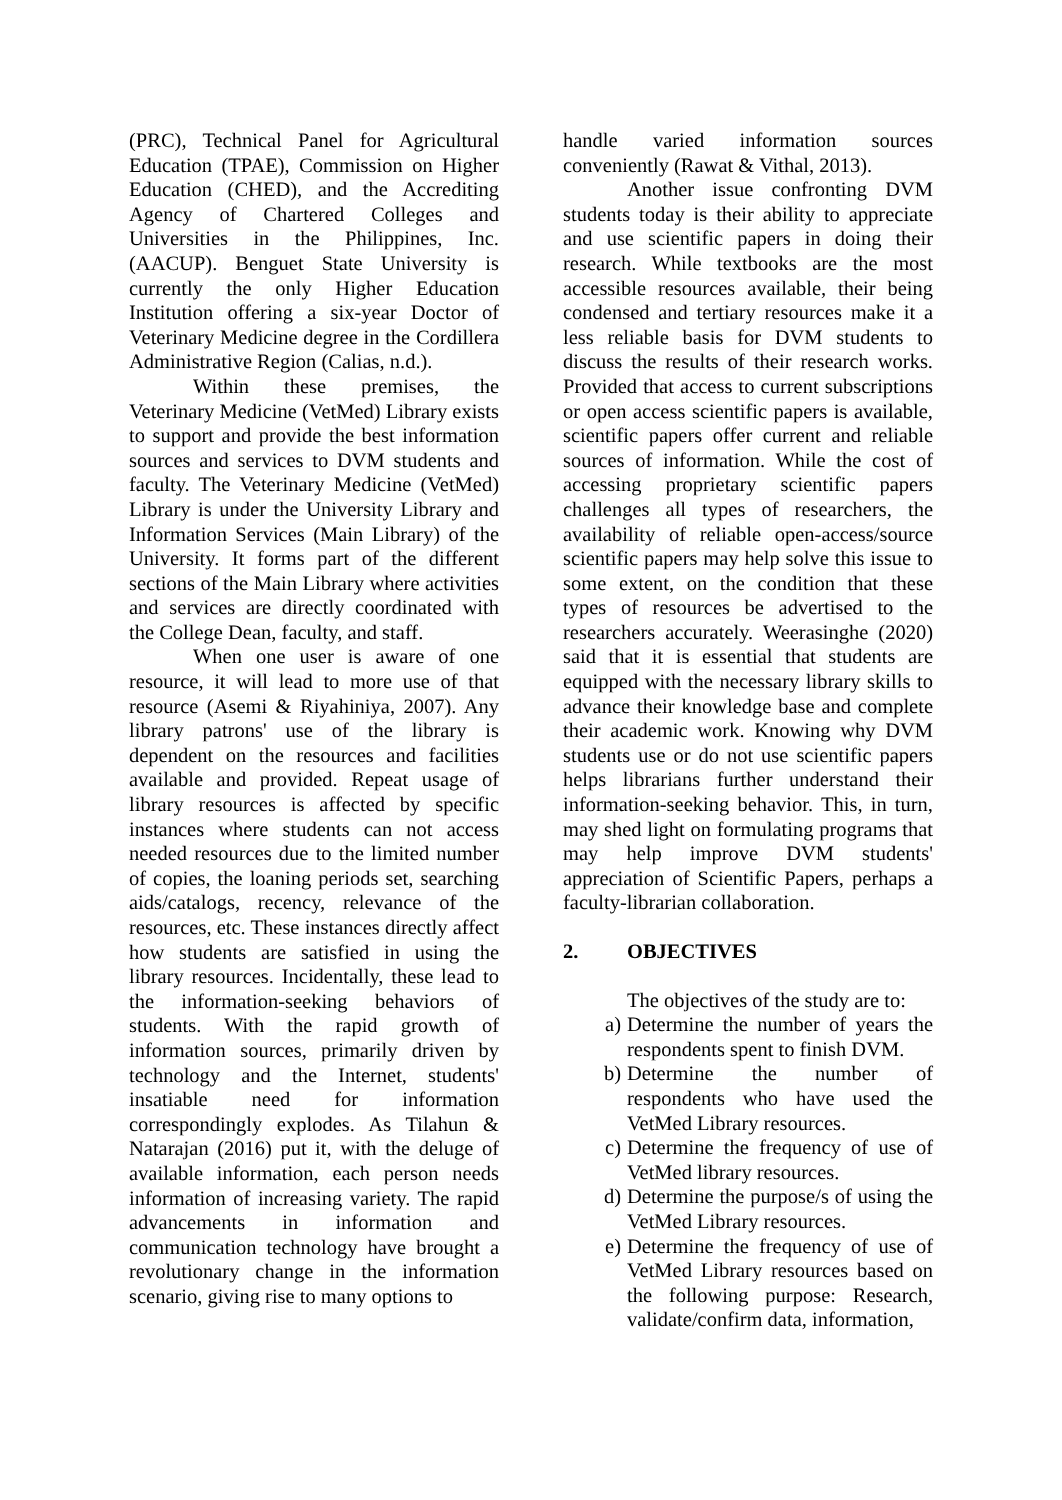(PRC), Technical Panel for Agricultural Education (TPAE), Commission on Higher Education (CHED), and the Accrediting Agency of Chartered Colleges and Universities in the Philippines, Inc. (AACUP). Benguet State University is currently the only Higher Education Institution offering a six-year Doctor of Veterinary Medicine degree in the Cordillera Administrative Region (Calias, n.d.).
Within these premises, the Veterinary Medicine (VetMed) Library exists to support and provide the best information sources and services to DVM students and faculty. The Veterinary Medicine (VetMed) Library is under the University Library and Information Services (Main Library) of the University. It forms part of the different sections of the Main Library where activities and services are directly coordinated with the College Dean, faculty, and staff.
When one user is aware of one resource, it will lead to more use of that resource (Asemi & Riyahiniya, 2007). Any library patrons' use of the library is dependent on the resources and facilities available and provided. Repeat usage of library resources is affected by specific instances where students can not access needed resources due to the limited number of copies, the loaning periods set, searching aids/catalogs, recency, relevance of the resources, etc. These instances directly affect how students are satisfied in using the library resources. Incidentally, these lead to the information-seeking behaviors of students. With the rapid growth of information sources, primarily driven by technology and the Internet, students' insatiable need for information correspondingly explodes. As Tilahun & Natarajan (2016) put it, with the deluge of available information, each person needs information of increasing variety. The rapid advancements in information and communication technology have brought a revolutionary change in the information scenario, giving rise to many options to
handle varied information sources conveniently (Rawat & Vithal, 2013).
Another issue confronting DVM students today is their ability to appreciate and use scientific papers in doing their research. While textbooks are the most accessible resources available, their being condensed and tertiary resources make it a less reliable basis for DVM students to discuss the results of their research works. Provided that access to current subscriptions or open access scientific papers is available, scientific papers offer current and reliable sources of information. While the cost of accessing proprietary scientific papers challenges all types of researchers, the availability of reliable open-access/source scientific papers may help solve this issue to some extent, on the condition that these types of resources be advertised to the researchers accurately. Weerasinghe (2020) said that it is essential that students are equipped with the necessary library skills to advance their knowledge base and complete their academic work. Knowing why DVM students use or do not use scientific papers helps librarians further understand their information-seeking behavior. This, in turn, may shed light on formulating programs that may help improve DVM students' appreciation of Scientific Papers, perhaps a faculty-librarian collaboration.
2. OBJECTIVES
The objectives of the study are to:
a) Determine the number of years the respondents spent to finish DVM.
b) Determine the number of respondents who have used the VetMed Library resources.
c) Determine the frequency of use of VetMed library resources.
d) Determine the purpose/s of using the VetMed Library resources.
e) Determine the frequency of use of VetMed Library resources based on the following purpose: Research, validate/confirm data, information,